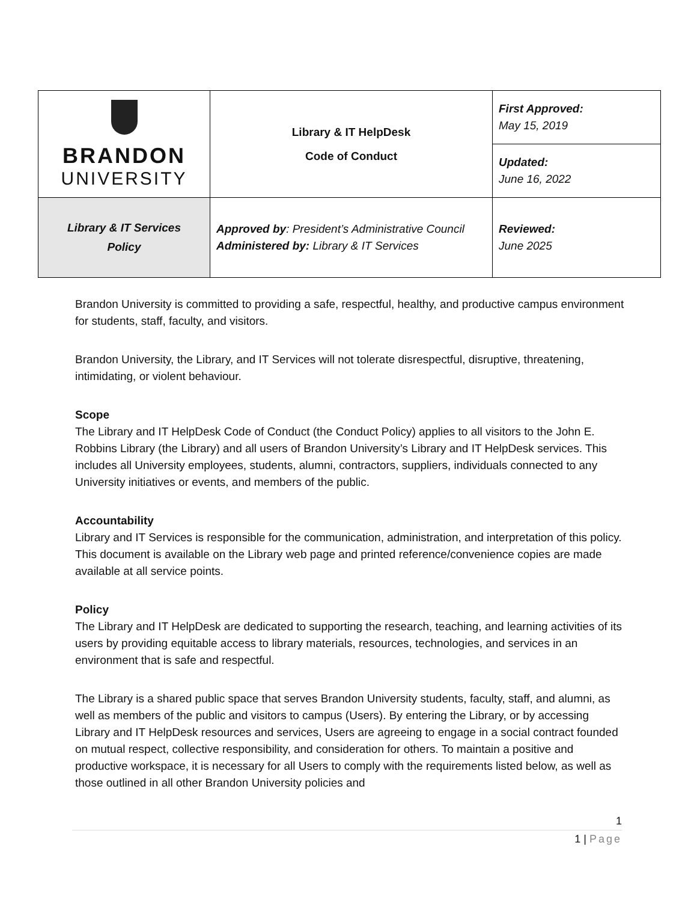| BRANDON UNIVERSITY | Library & IT HelpDesk Code of Conduct | First Approved: May 15, 2019 |
| | | Updated: June 16, 2022 |
| Library & IT Services Policy | Approved by : President’s Administrative Council Administered by: Library & IT Services | Reviewed: June 2025 |
Brandon University is committed to providing a safe, respectful, healthy, and productive campus environment for students, staff, faculty, and visitors.
Brandon University, the Library, and IT Services will not tolerate disrespectful, disruptive, threatening, intimidating, or violent behaviour.
Scope
The Library and IT HelpDesk Code of Conduct (the Conduct Policy) applies to all visitors to the John E. Robbins Library (the Library) and all users of Brandon University’s Library and IT HelpDesk services. This includes all University employees, students, alumni, contractors, suppliers, individuals connected to any University initiatives or events, and members of the public.
Accountability
Library and IT Services is responsible for the communication, administration, and interpretation of this policy. This document is available on the Library web page and printed reference/convenience copies are made available at all service points.
Policy
The Library and IT HelpDesk are dedicated to supporting the research, teaching, and learning activities of its users by providing equitable access to library materials, resources, technologies, and services in an environment that is safe and respectful.
The Library is a shared public space that serves Brandon University students, faculty, staff, and alumni, as well as members of the public and visitors to campus (Users). By entering the Library, or by accessing Library and IT HelpDesk resources and services, Users are agreeing to engage in a social contract founded on mutual respect, collective responsibility, and consideration for others. To maintain a positive and productive workspace, it is necessary for all Users to comply with the requirements listed below, as well as those outlined in all other Brandon University policies and
1
1 | Page